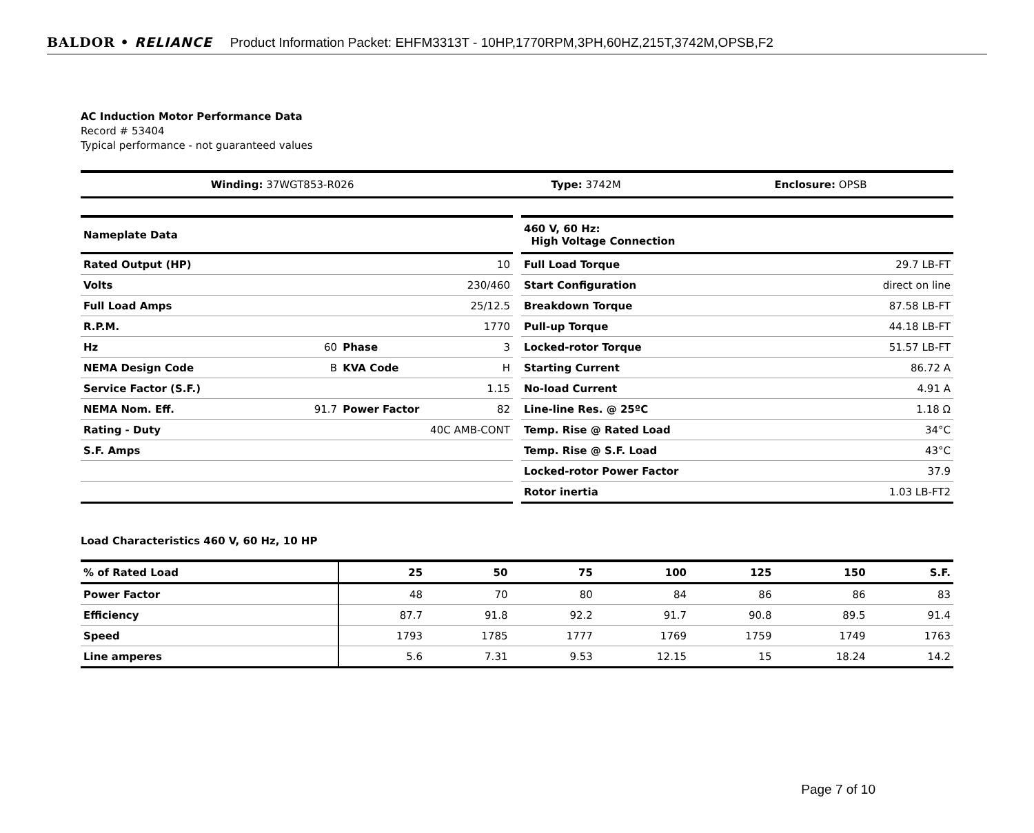BALDOR • RELIANCE Product Information Packet: EHFM3313T - 10HP,1770RPM,3PH,60HZ,215T,3742M,OPSB,F2
AC Induction Motor Performance Data
Record # 53404
Typical performance - not guaranteed values
| Winding: 37WGT853-R026 | Type: 3742M | Enclosure: OPSB |
| Nameplate Data | | | |
| Rated Output (HP) | 10 | | |
| Volts | 230/460 | | |
| Full Load Amps | 25/12.5 | | |
| R.P.M. | 1770 | | |
| Hz | 60 | Phase | 3 |
| NEMA Design Code | B | KVA Code | H |
| Service Factor (S.F.) | 1.15 | | |
| NEMA Nom. Eff. | 91.7 | Power Factor | 82 |
| Rating - Duty | 40C AMB-CONT | | |
| S.F. Amps | | | |
| 460 V, 60 Hz: High Voltage Connection | |
| Full Load Torque | 29.7 LB-FT |
| Start Configuration | direct on line |
| Breakdown Torque | 87.58 LB-FT |
| Pull-up Torque | 44.18 LB-FT |
| Locked-rotor Torque | 51.57 LB-FT |
| Starting Current | 86.72 A |
| No-load Current | 4.91 A |
| Line-line Res. @ 25ºC | 1.18 Ω |
| Temp. Rise @ Rated Load | 34°C |
| Temp. Rise @ S.F. Load | 43°C |
| Locked-rotor Power Factor | 37.9 |
| Rotor inertia | 1.03 LB-FT2 |
Load Characteristics 460 V, 60 Hz, 10 HP
| % of Rated Load | 25 | 50 | 75 | 100 | 125 | 150 | S.F. |
| --- | --- | --- | --- | --- | --- | --- | --- |
| Power Factor | 48 | 70 | 80 | 84 | 86 | 86 | 83 |
| Efficiency | 87.7 | 91.8 | 92.2 | 91.7 | 90.8 | 89.5 | 91.4 |
| Speed | 1793 | 1785 | 1777 | 1769 | 1759 | 1749 | 1763 |
| Line amperes | 5.6 | 7.31 | 9.53 | 12.15 | 15 | 18.24 | 14.2 |
Page 7 of 10